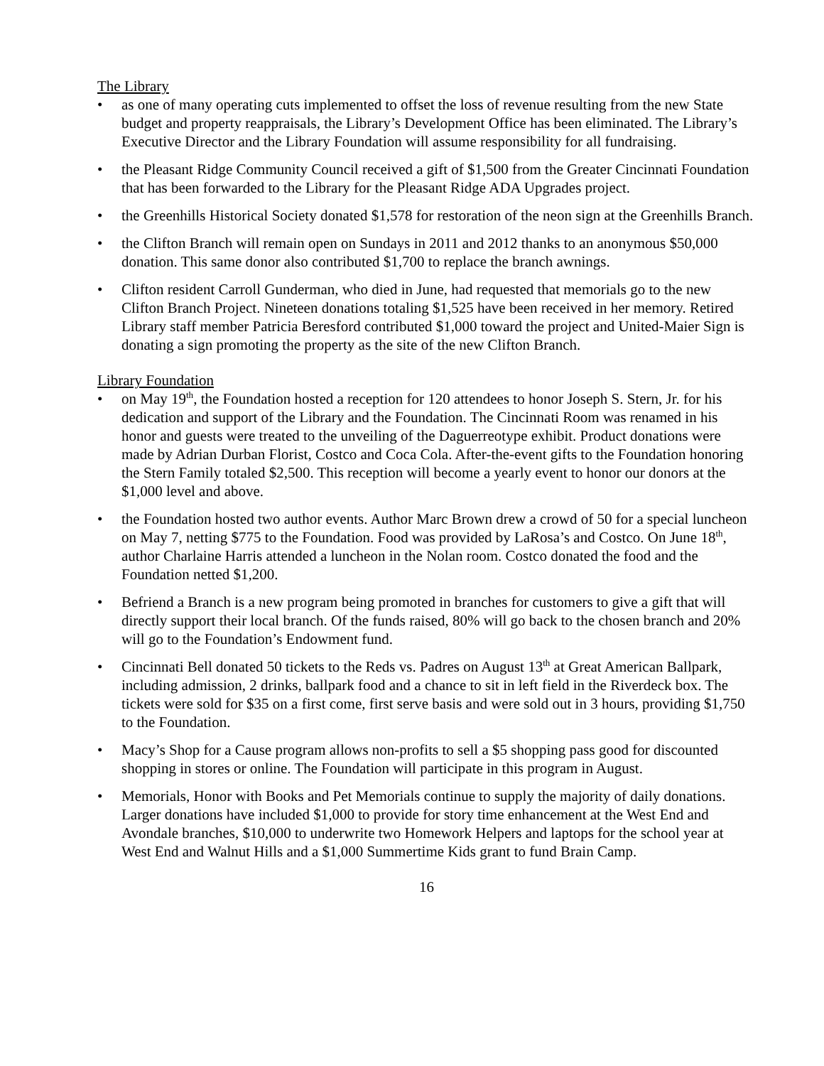The Library
• as one of many operating cuts implemented to offset the loss of revenue resulting from the new State budget and property reappraisals, the Library’s Development Office has been eliminated. The Library’s Executive Director and the Library Foundation will assume responsibility for all fundraising.
• the Pleasant Ridge Community Council received a gift of $1,500 from the Greater Cincinnati Foundation that has been forwarded to the Library for the Pleasant Ridge ADA Upgrades project.
• the Greenhills Historical Society donated $1,578 for restoration of the neon sign at the Greenhills Branch.
• the Clifton Branch will remain open on Sundays in 2011 and 2012 thanks to an anonymous $50,000 donation. This same donor also contributed $1,700 to replace the branch awnings.
• Clifton resident Carroll Gunderman, who died in June, had requested that memorials go to the new Clifton Branch Project. Nineteen donations totaling $1,525 have been received in her memory. Retired Library staff member Patricia Beresford contributed $1,000 toward the project and United-Maier Sign is donating a sign promoting the property as the site of the new Clifton Branch.
Library Foundation
• on May 19<sup>th</sup>, the Foundation hosted a reception for 120 attendees to honor Joseph S. Stern, Jr. for his dedication and support of the Library and the Foundation. The Cincinnati Room was renamed in his honor and guests were treated to the unveiling of the Daguerreotype exhibit. Product donations were made by Adrian Durban Florist, Costco and Coca Cola. After-the-event gifts to the Foundation honoring the Stern Family totaled $2,500. This reception will become a yearly event to honor our donors at the $1,000 level and above.
• the Foundation hosted two author events. Author Marc Brown drew a crowd of 50 for a special luncheon on May 7, netting $775 to the Foundation. Food was provided by LaRosa’s and Costco. On June 18<sup>th</sup>, author Charlaine Harris attended a luncheon in the Nolan room. Costco donated the food and the Foundation netted $1,200.
• Befriend a Branch is a new program being promoted in branches for customers to give a gift that will directly support their local branch. Of the funds raised, 80% will go back to the chosen branch and 20% will go to the Foundation’s Endowment fund.
• Cincinnati Bell donated 50 tickets to the Reds vs. Padres on August 13<sup>th</sup> at Great American Ballpark, including admission, 2 drinks, ballpark food and a chance to sit in left field in the Riverdeck box. The tickets were sold for $35 on a first come, first serve basis and were sold out in 3 hours, providing $1,750 to the Foundation.
• Macy’s Shop for a Cause program allows non-profits to sell a $5 shopping pass good for discounted shopping in stores or online. The Foundation will participate in this program in August.
• Memorials, Honor with Books and Pet Memorials continue to supply the majority of daily donations. Larger donations have included $1,000 to provide for story time enhancement at the West End and Avondale branches, $10,000 to underwrite two Homework Helpers and laptops for the school year at West End and Walnut Hills and a $1,000 Summertime Kids grant to fund Brain Camp.
16